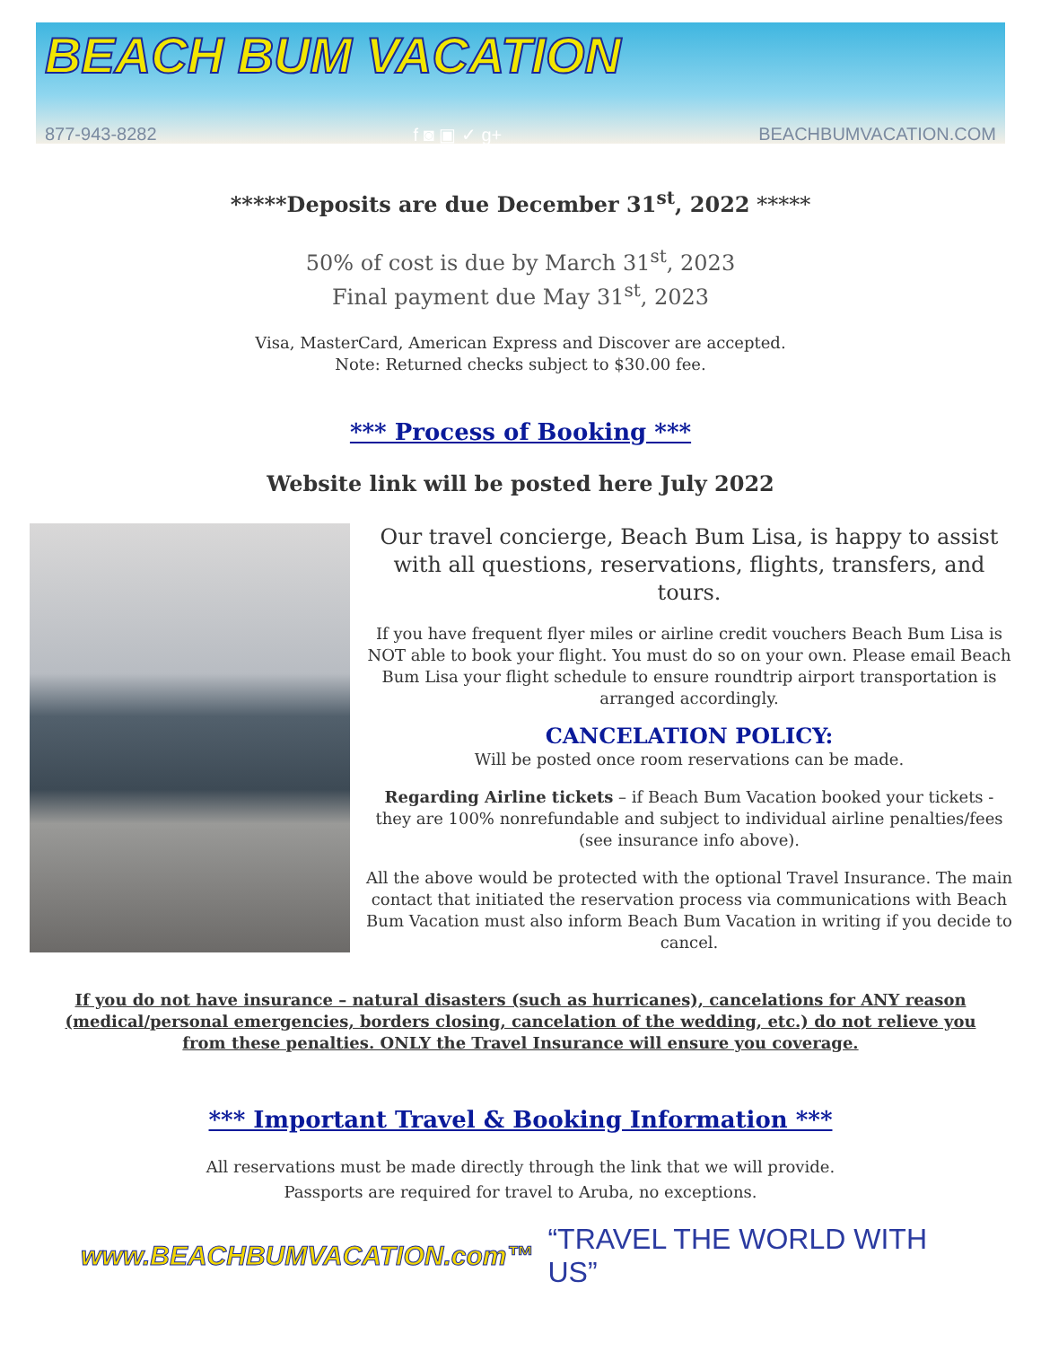BEACH BUM VACATION
877-943-8282 f ◙ ▣ ✓ g+ BEACHBUMVACATION.COM
*****Deposits are due December 31<sup>st</sup>, 2022 *****
50% of cost is due by March 31<sup>st</sup>, 2023
Final payment due May 31<sup>st</sup>, 2023
Visa, MasterCard, American Express and Discover are accepted.
Note: Returned checks subject to $30.00 fee.
*** Process of Booking ***
Website link will be posted here July 2022
Our travel concierge, Beach Bum Lisa, is happy to assist with all questions, reservations, flights, transfers, and tours.
If you have frequent flyer miles or airline credit vouchers Beach Bum Lisa is NOT able to book your flight. You must do so on your own. Please email Beach Bum Lisa your flight schedule to ensure roundtrip airport transportation is arranged accordingly.
CANCELATION POLICY:
Will be posted once room reservations can be made.
Regarding Airline tickets – if Beach Bum Vacation booked your tickets - they are 100% nonrefundable and subject to individual airline penalties/fees (see insurance info above).
All the above would be protected with the optional Travel Insurance. The main contact that initiated the reservation process via communications with Beach Bum Vacation must also inform Beach Bum Vacation in writing if you decide to cancel.
If you do not have insurance – natural disasters (such as hurricanes), cancelations for ANY reason (medical/personal emergencies, borders closing, cancelation of the wedding, etc.) do not relieve you from these penalties. ONLY the Travel Insurance will ensure you coverage.
*** Important Travel & Booking Information ***
All reservations must be made directly through the link that we will provide.
Passports are required for travel to Aruba, no exceptions.
www.BEACHBUMVACATION.com™ “TRAVEL THE WORLD WITH US”